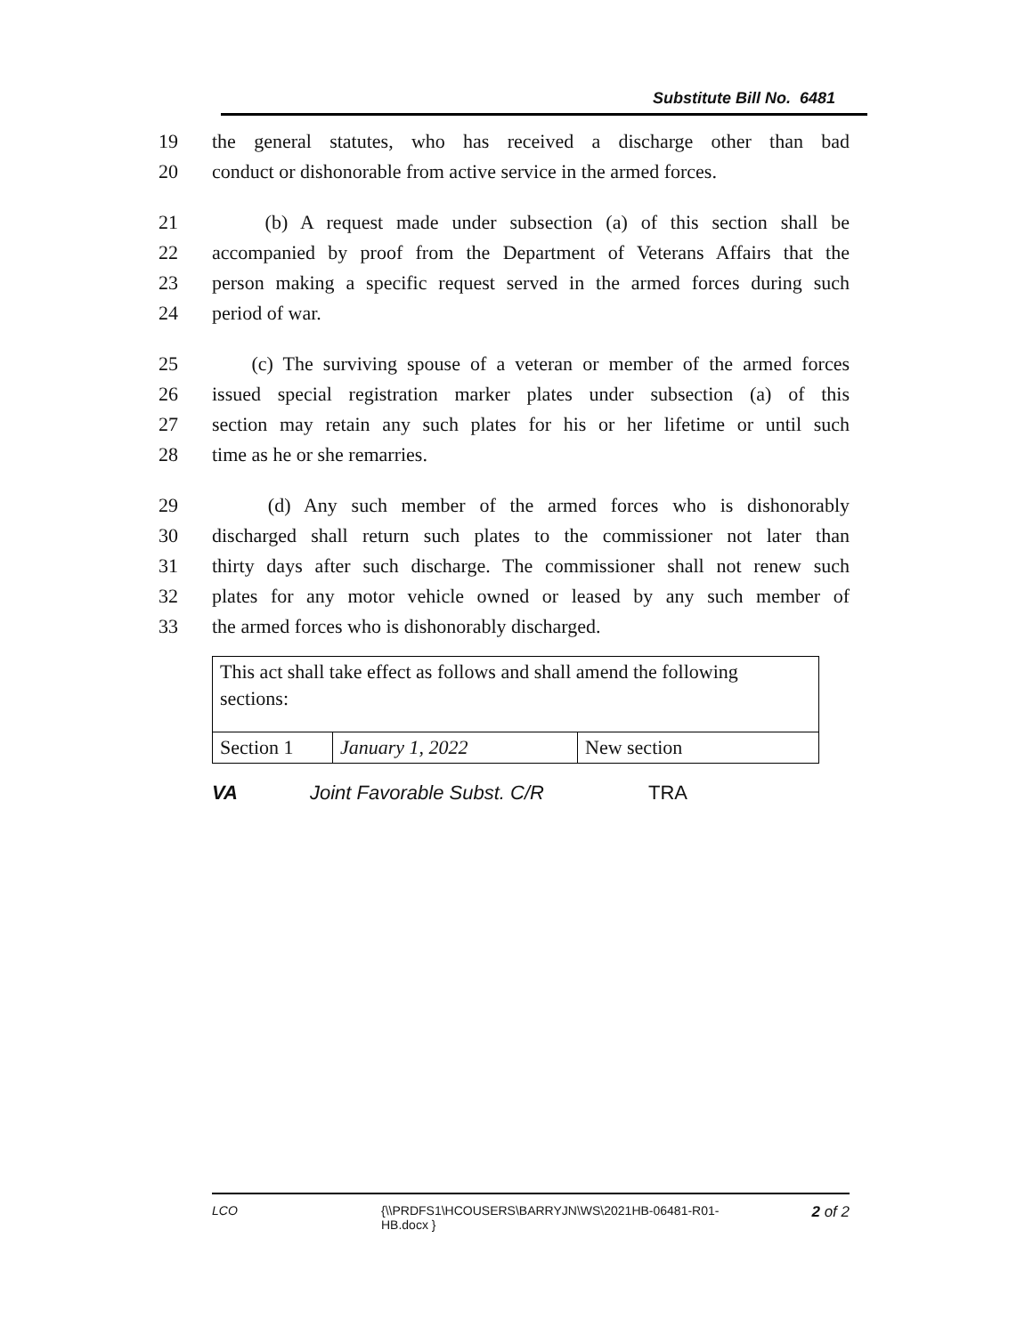Substitute Bill No. 6481
19 the general statutes, who has received a discharge other than bad
20 conduct or dishonorable from active service in the armed forces.
21 (b) A request made under subsection (a) of this section shall be
22 accompanied by proof from the Department of Veterans Affairs that the
23 person making a specific request served in the armed forces during such
24 period of war.
25 (c) The surviving spouse of a veteran or member of the armed forces
26 issued special registration marker plates under subsection (a) of this
27 section may retain any such plates for his or her lifetime or until such
28 time as he or she remarries.
29 (d) Any such member of the armed forces who is dishonorably
30 discharged shall return such plates to the commissioner not later than
31 thirty days after such discharge. The commissioner shall not renew such
32 plates for any motor vehicle owned or leased by any such member of
33 the armed forces who is dishonorably discharged.
| This act shall take effect as follows and shall amend the following sections: | | |
| Section 1 | January 1, 2022 | New section |
VA Joint Favorable Subst. C/R TRA
LCO {\\PRDFS1\HCOUSERS\BARRYJN\WS\2021HB-06481-R01-HB.docx } 2 of 2